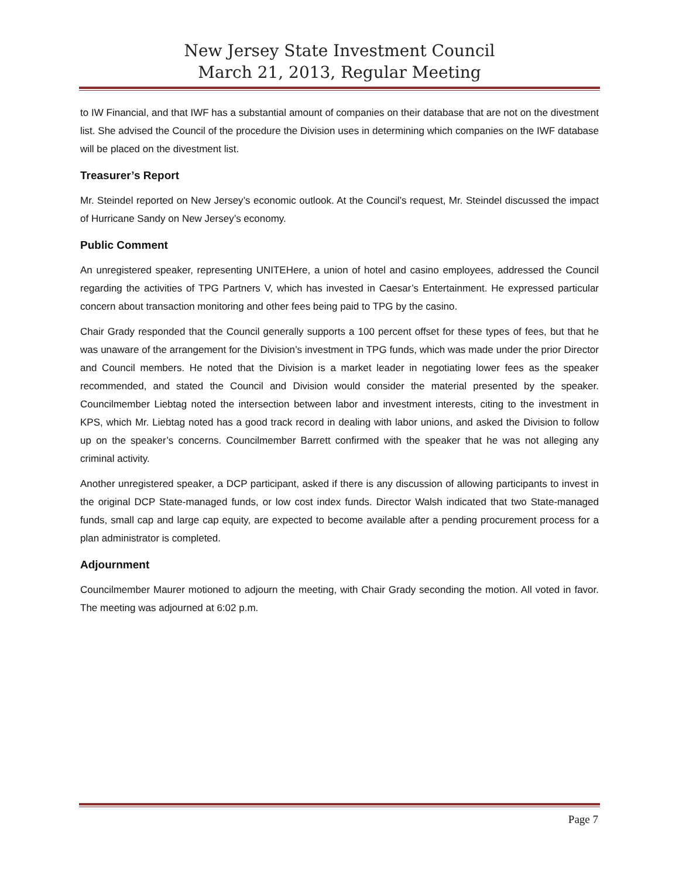New Jersey State Investment Council
March 21, 2013, Regular Meeting
to IW Financial, and that IWF has a substantial amount of companies on their database that are not on the divestment list. She advised the Council of the procedure the Division uses in determining which companies on the IWF database will be placed on the divestment list.
Treasurer’s Report
Mr. Steindel reported on New Jersey’s economic outlook. At the Council’s request, Mr. Steindel discussed the impact of Hurricane Sandy on New Jersey’s economy.
Public Comment
An unregistered speaker, representing UNITEHere, a union of hotel and casino employees, addressed the Council regarding the activities of TPG Partners V, which has invested in Caesar’s Entertainment. He expressed particular concern about transaction monitoring and other fees being paid to TPG by the casino.
Chair Grady responded that the Council generally supports a 100 percent offset for these types of fees, but that he was unaware of the arrangement for the Division’s investment in TPG funds, which was made under the prior Director and Council members. He noted that the Division is a market leader in negotiating lower fees as the speaker recommended, and stated the Council and Division would consider the material presented by the speaker. Councilmember Liebtag noted the intersection between labor and investment interests, citing to the investment in KPS, which Mr. Liebtag noted has a good track record in dealing with labor unions, and asked the Division to follow up on the speaker’s concerns. Councilmember Barrett confirmed with the speaker that he was not alleging any criminal activity.
Another unregistered speaker, a DCP participant, asked if there is any discussion of allowing participants to invest in the original DCP State-managed funds, or low cost index funds. Director Walsh indicated that two State-managed funds, small cap and large cap equity, are expected to become available after a pending procurement process for a plan administrator is completed.
Adjournment
Councilmember Maurer motioned to adjourn the meeting, with Chair Grady seconding the motion. All voted in favor. The meeting was adjourned at 6:02 p.m.
Page 7